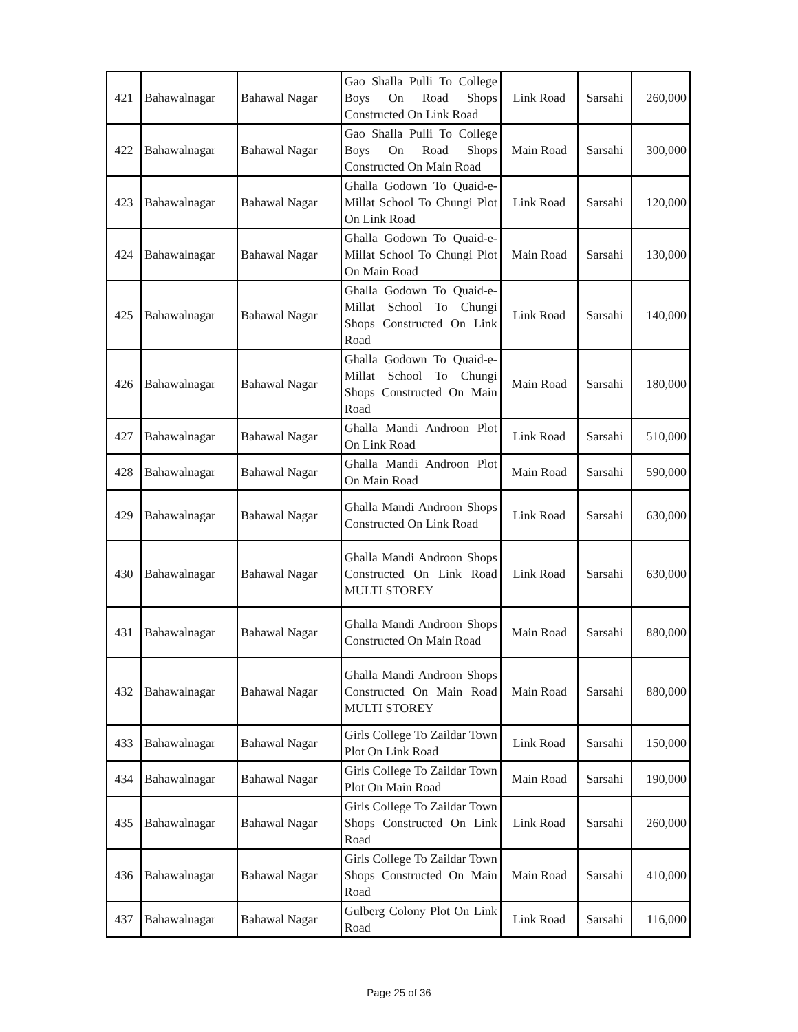| 421 | Bahawalnagar | Bahawal Nagar | Gao Shalla Pulli To College Boys On Road Shops Constructed On Link Road | Link Road | Sarsahi | 260,000 |
| 422 | Bahawalnagar | Bahawal Nagar | Gao Shalla Pulli To College Boys On Road Shops Constructed On Main Road | Main Road | Sarsahi | 300,000 |
| 423 | Bahawalnagar | Bahawal Nagar | Ghalla Godown To Quaid-e-Millat School To Chungi Plot On Link Road | Link Road | Sarsahi | 120,000 |
| 424 | Bahawalnagar | Bahawal Nagar | Ghalla Godown To Quaid-e-Millat School To Chungi Plot On Main Road | Main Road | Sarsahi | 130,000 |
| 425 | Bahawalnagar | Bahawal Nagar | Ghalla Godown To Quaid-e-Millat School To Chungi Shops Constructed On Link Road | Link Road | Sarsahi | 140,000 |
| 426 | Bahawalnagar | Bahawal Nagar | Ghalla Godown To Quaid-e-Millat School To Chungi Shops Constructed On Main Road | Main Road | Sarsahi | 180,000 |
| 427 | Bahawalnagar | Bahawal Nagar | Ghalla Mandi Androon Plot On Link Road | Link Road | Sarsahi | 510,000 |
| 428 | Bahawalnagar | Bahawal Nagar | Ghalla Mandi Androon Plot On Main Road | Main Road | Sarsahi | 590,000 |
| 429 | Bahawalnagar | Bahawal Nagar | Ghalla Mandi Androon Shops Constructed On Link Road | Link Road | Sarsahi | 630,000 |
| 430 | Bahawalnagar | Bahawal Nagar | Ghalla Mandi Androon Shops Constructed On Link Road MULTI STOREY | Link Road | Sarsahi | 630,000 |
| 431 | Bahawalnagar | Bahawal Nagar | Ghalla Mandi Androon Shops Constructed On Main Road | Main Road | Sarsahi | 880,000 |
| 432 | Bahawalnagar | Bahawal Nagar | Ghalla Mandi Androon Shops Constructed On Main Road MULTI STOREY | Main Road | Sarsahi | 880,000 |
| 433 | Bahawalnagar | Bahawal Nagar | Girls College To Zaildar Town Plot On Link Road | Link Road | Sarsahi | 150,000 |
| 434 | Bahawalnagar | Bahawal Nagar | Girls College To Zaildar Town Plot On Main Road | Main Road | Sarsahi | 190,000 |
| 435 | Bahawalnagar | Bahawal Nagar | Girls College To Zaildar Town Shops Constructed On Link Road | Link Road | Sarsahi | 260,000 |
| 436 | Bahawalnagar | Bahawal Nagar | Girls College To Zaildar Town Shops Constructed On Main Road | Main Road | Sarsahi | 410,000 |
| 437 | Bahawalnagar | Bahawal Nagar | Gulberg Colony Plot On Link Road | Link Road | Sarsahi | 116,000 |
Page 25 of 36